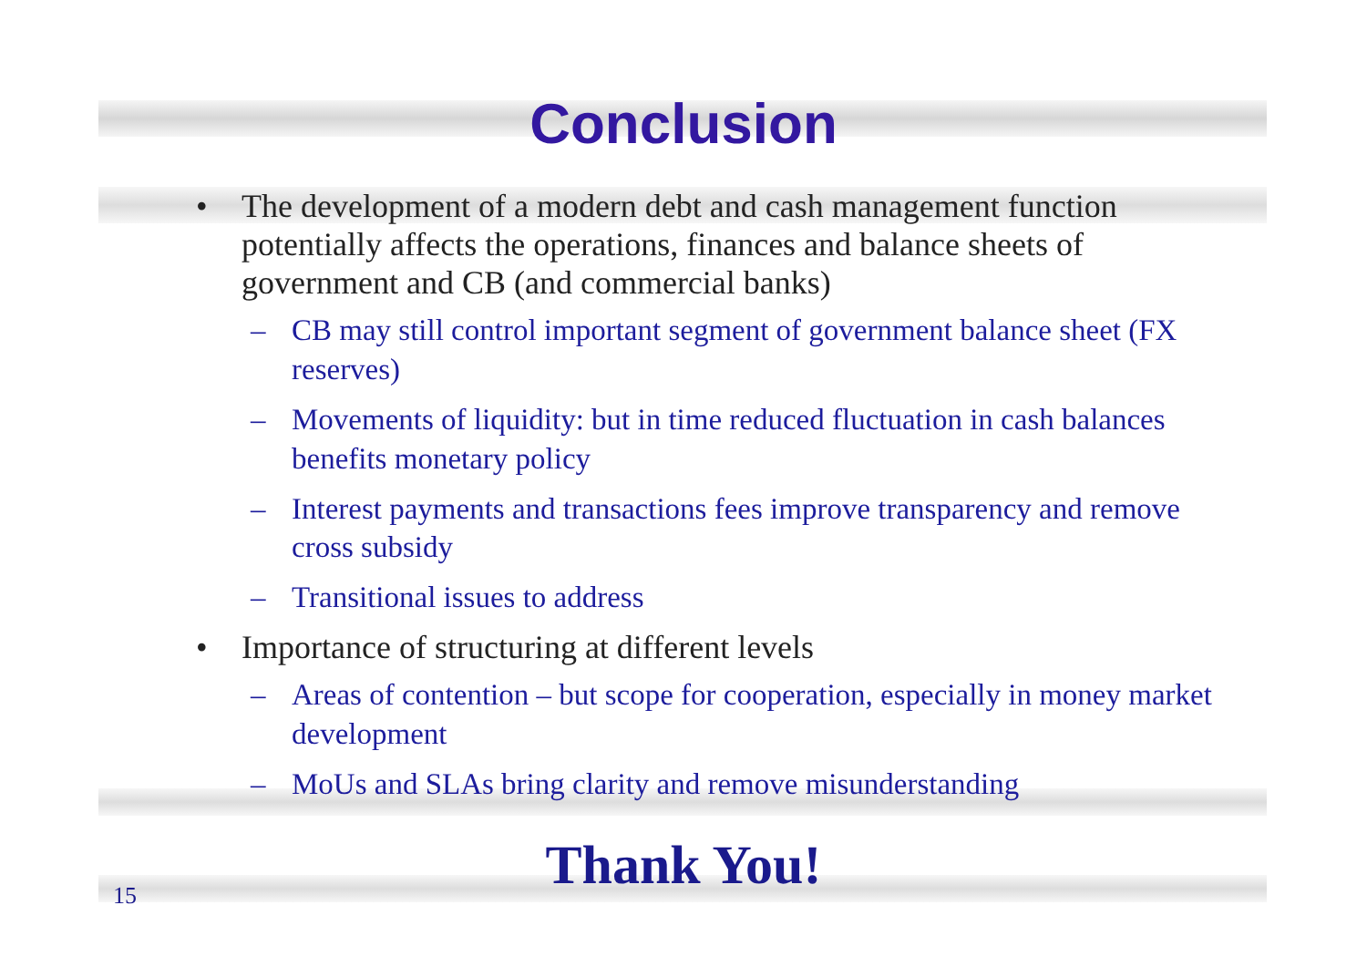Conclusion
• The development of a modern debt and cash management function potentially affects the operations, finances and balance sheets of government and CB (and commercial banks)
– CB may still control important segment of government balance sheet (FX reserves)
– Movements of liquidity: but in time reduced fluctuation in cash balances benefits monetary policy
– Interest payments and transactions fees improve transparency and remove cross subsidy
– Transitional issues to address
• Importance of structuring at different levels
– Areas of contention – but scope for cooperation, especially in money market development
– MoUs and SLAs bring clarity and remove misunderstanding
Thank You! 15